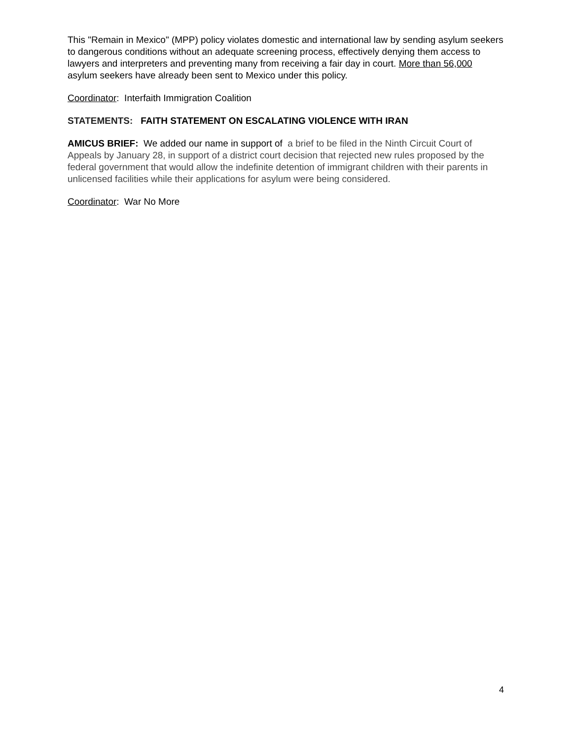This "Remain in Mexico" (MPP) policy violates domestic and international law by sending asylum seekers to dangerous conditions without an adequate screening process, effectively denying them access to lawyers and interpreters and preventing many from receiving a fair day in court. More than 56,000 asylum seekers have already been sent to Mexico under this policy.
Coordinator: Interfaith Immigration Coalition
STATEMENTS: FAITH STATEMENT ON ESCALATING VIOLENCE WITH IRAN
AMICUS BRIEF: We added our name in support of a brief to be filed in the Ninth Circuit Court of Appeals by January 28, in support of a district court decision that rejected new rules proposed by the federal government that would allow the indefinite detention of immigrant children with their parents in unlicensed facilities while their applications for asylum were being considered.
Coordinator: War No More
4